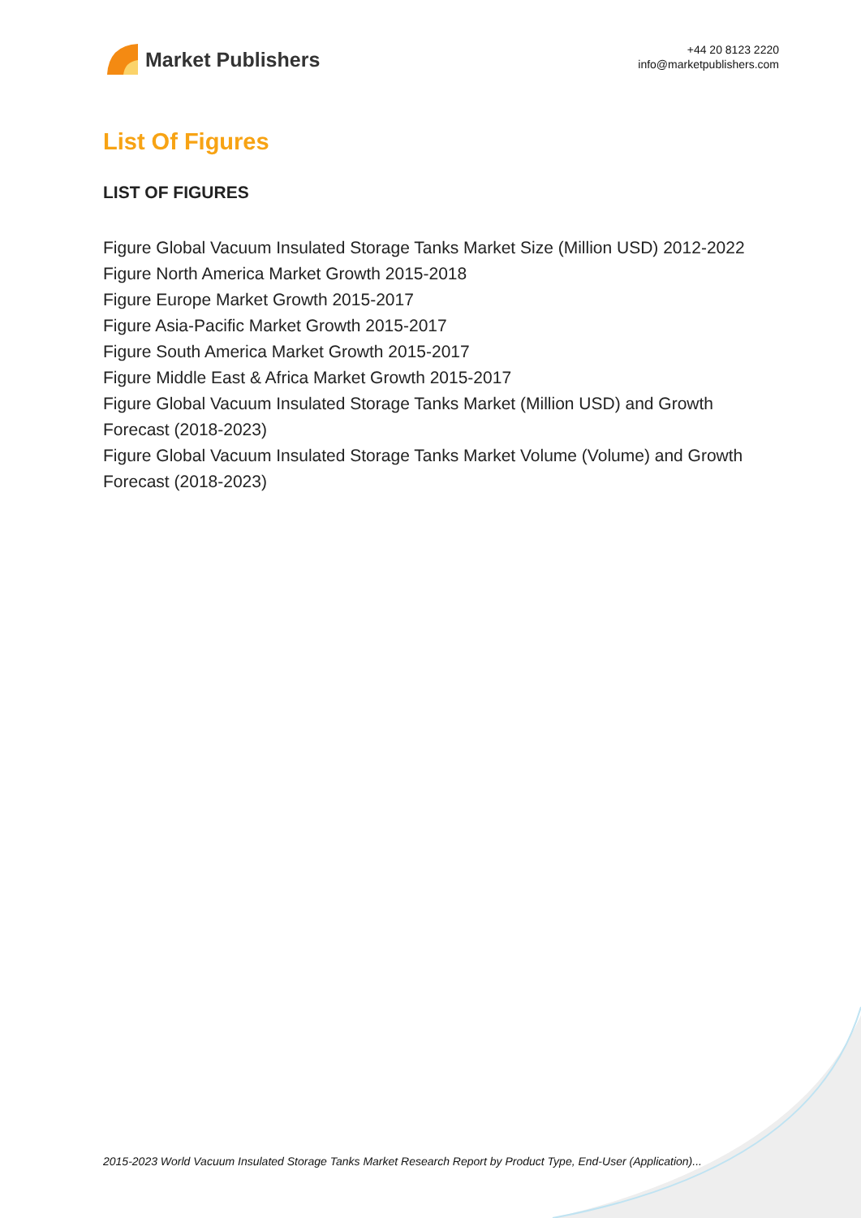Market Publishers
+44 20 8123 2220
info@marketpublishers.com
List Of Figures
LIST OF FIGURES
Figure Global Vacuum Insulated Storage Tanks Market Size (Million USD) 2012-2022
Figure North America Market Growth 2015-2018
Figure Europe Market Growth 2015-2017
Figure Asia-Pacific Market Growth 2015-2017
Figure South America Market Growth 2015-2017
Figure Middle East & Africa Market Growth 2015-2017
Figure Global Vacuum Insulated Storage Tanks Market (Million USD) and Growth Forecast (2018-2023)
Figure Global Vacuum Insulated Storage Tanks Market Volume (Volume) and Growth Forecast (2018-2023)
2015-2023 World Vacuum Insulated Storage Tanks Market Research Report by Product Type, End-User (Application)...